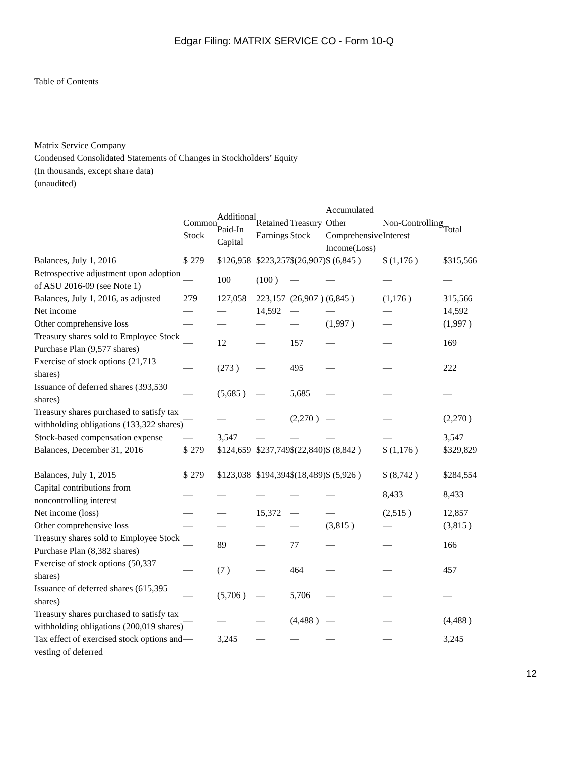Edgar Filing: MATRIX SERVICE CO - Form 10-Q
Table of Contents
Matrix Service Company
Condensed Consolidated Statements of Changes in Stockholders’ Equity
(In thousands, except share data)
(unaudited)
| | Common Stock | Additional Paid-In Capital | Retained Earnings | Treasury Stock | Accumulated Other Comprehensive Income(Loss) | Non-Controlling Interest | Total |
| --- | --- | --- | --- | --- | --- | --- | --- |
| Balances, July 1, 2016 | $ 279 | $126,958 | $223,257 | $(26,907) | $ (6,845 ) | $ (1,176 ) | $315,566 |
| Retrospective adjustment upon adoption of ASU 2016-09 (see Note 1) | — | 100 | (100 ) | — | — | — | — |
| Balances, July 1, 2016, as adjusted | 279 | 127,058 | 223,157 | (26,907 ) | (6,845 ) | (1,176 ) | 315,566 |
| Net income | — | — | 14,592 | — | — | — | 14,592 |
| Other comprehensive loss | — | — | — | — | (1,997 ) | — | (1,997 ) |
| Treasury shares sold to Employee Stock Purchase Plan (9,577 shares) | — | 12 | — | 157 | — | — | 169 |
| Exercise of stock options (21,713 shares) | — | (273 ) | — | 495 | — | — | 222 |
| Issuance of deferred shares (393,530 shares) | — | (5,685 ) | — | 5,685 | — | — | — |
| Treasury shares purchased to satisfy tax withholding obligations (133,322 shares) | — | — | — | (2,270 ) | — | — | (2,270 ) |
| Stock-based compensation expense | — | 3,547 | — | — | — | — | 3,547 |
| Balances, December 31, 2016 | $ 279 | $124,659 | $237,749 | $(22,840) | $ (8,842 ) | $ (1,176 ) | $329,829 |
| Balances, July 1, 2015 | $ 279 | $123,038 | $194,394 | $(18,489) | $ (5,926 ) | $ (8,742 ) | $284,554 |
| Capital contributions from noncontrolling interest | — | — | — | — | — | 8,433 | 8,433 |
| Net income (loss) | — | — | 15,372 | — | — | (2,515 ) | 12,857 |
| Other comprehensive loss | — | — | — | — | (3,815 ) | — | (3,815 ) |
| Treasury shares sold to Employee Stock Purchase Plan (8,382 shares) | — | 89 | — | 77 | — | — | 166 |
| Exercise of stock options (50,337 shares) | — | (7 ) | — | 464 | — | — | 457 |
| Issuance of deferred shares (615,395 shares) | — | (5,706 ) | — | 5,706 | — | — | — |
| Treasury shares purchased to satisfy tax withholding obligations (200,019 shares) | — | — | — | (4,488 ) | — | — | (4,488 ) |
| Tax effect of exercised stock options and vesting of deferred | — | 3,245 | — | — | — | — | 3,245 |
12